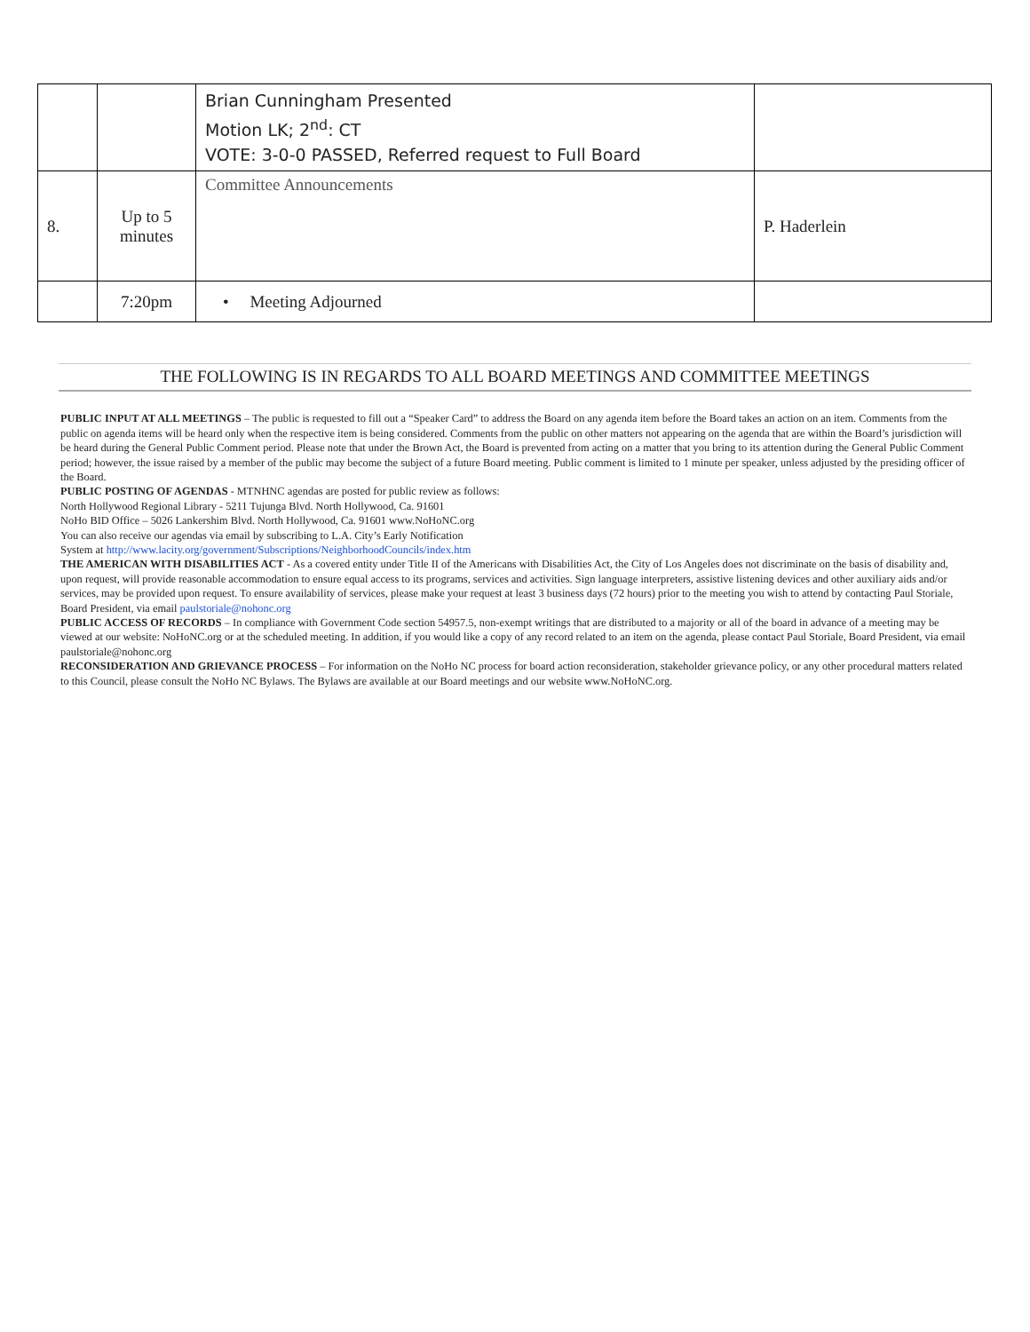| | | Brian Cunningham Presented Motion LK; 2<sup>nd</sup>: CT VOTE: 3-0-0 PASSED, Referred request to Full Board | |
| 8. | Up to 5 minutes | Committee Announcements | P. Haderlein |
| | 7:20pm | • Meeting Adjourned | |
THE FOLLOWING IS IN REGARDS TO ALL BOARD MEETINGS AND COMMITTEE MEETINGS
PUBLIC INPUT AT ALL MEETINGS – The public is requested to fill out a “Speaker Card” to address the Board on any agenda item before the Board takes an action on an item. Comments from the public on agenda items will be heard only when the respective item is being considered. Comments from the public on other matters not appearing on the agenda that are within the Board’s jurisdiction will be heard during the General Public Comment period. Please note that under the Brown Act, the Board is prevented from acting on a matter that you bring to its attention during the General Public Comment period; however, the issue raised by a member of the public may become the subject of a future Board meeting. Public comment is limited to 1 minute per speaker, unless adjusted by the presiding officer of the Board.
PUBLIC POSTING OF AGENDAS - MTNHNC agendas are posted for public review as follows:
North Hollywood Regional Library - 5211 Tujunga Blvd. North Hollywood, Ca. 91601
NoHo BID Office – 5026 Lankershim Blvd. North Hollywood, Ca. 91601 www.NoHoNC.org
You can also receive our agendas via email by subscribing to L.A. City’s Early Notification
System at http://www.lacity.org/government/Subscriptions/NeighborhoodCouncils/index.htm
THE AMERICAN WITH DISABILITIES ACT - As a covered entity under Title II of the Americans with Disabilities Act, the City of Los Angeles does not discriminate on the basis of disability and, upon request, will provide reasonable accommodation to ensure equal access to its programs, services and activities. Sign language interpreters, assistive listening devices and other auxiliary aids and/or services, may be provided upon request. To ensure availability of services, please make your request at least 3 business days (72 hours) prior to the meeting you wish to attend by contacting Paul Storiale, Board President, via email paulstoriale@nohonc.org
PUBLIC ACCESS OF RECORDS – In compliance with Government Code section 54957.5, non-exempt writings that are distributed to a majority or all of the board in advance of a meeting may be viewed at our website: NoHoNC.org or at the scheduled meeting. In addition, if you would like a copy of any record related to an item on the agenda, please contact Paul Storiale, Board President, via email paulstoriale@nohonc.org
RECONSIDERATION AND GRIEVANCE PROCESS – For information on the NoHo NC process for board action reconsideration, stakeholder grievance policy, or any other procedural matters related to this Council, please consult the NoHo NC Bylaws. The Bylaws are available at our Board meetings and our website www.NoHoNC.org.